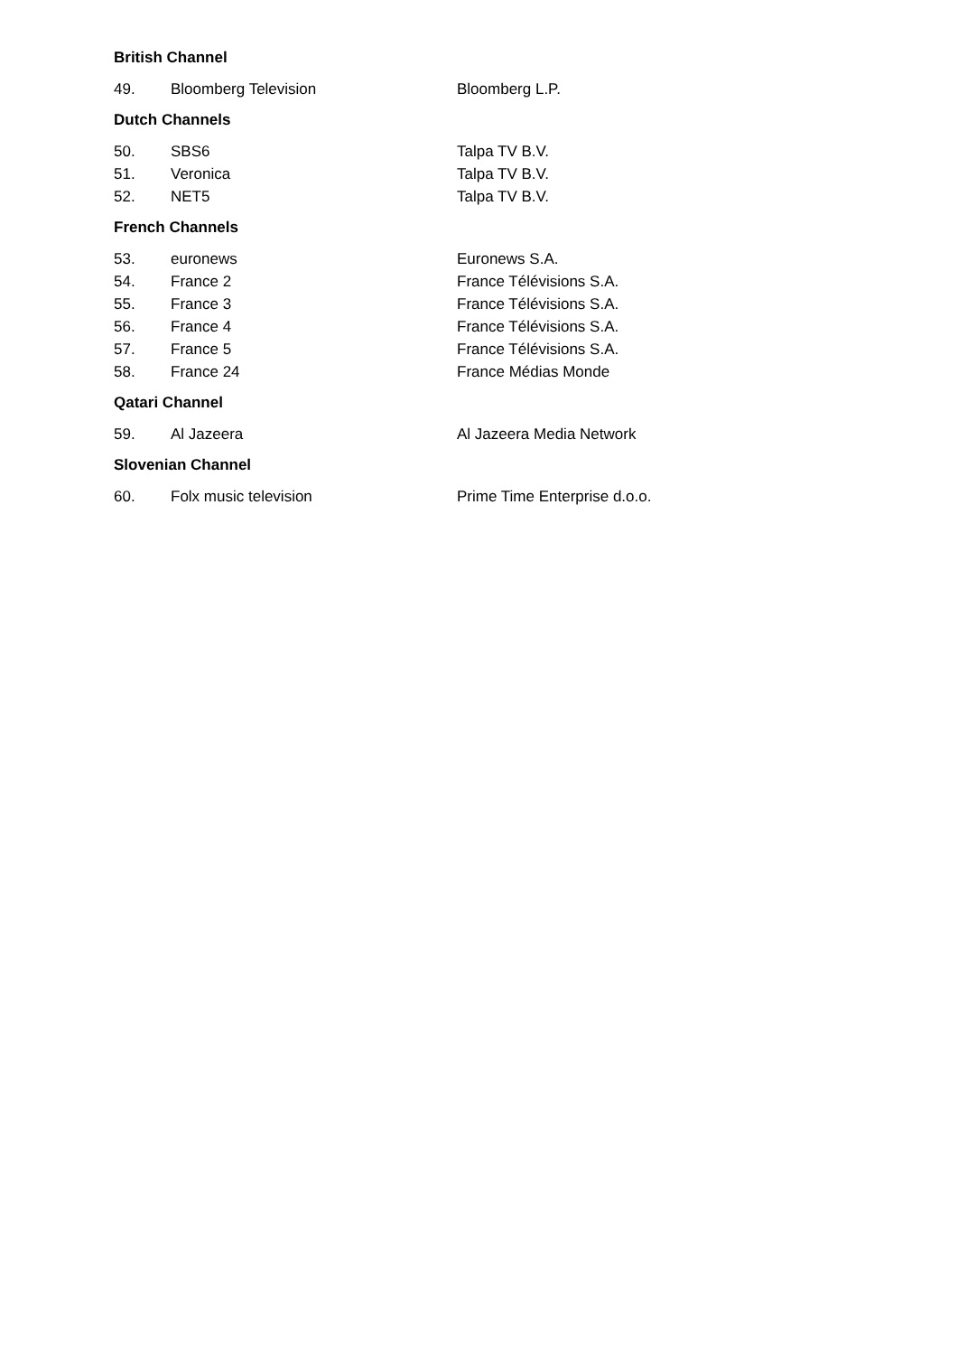British Channel
| 49. | Bloomberg Television | Bloomberg L.P. |
Dutch Channels
| 50. | SBS6 | Talpa TV B.V. |
| 51. | Veronica | Talpa TV B.V. |
| 52. | NET5 | Talpa TV B.V. |
French Channels
| 53. | euronews | Euronews S.A. |
| 54. | France 2 | France Télévisions S.A. |
| 55. | France 3 | France Télévisions S.A. |
| 56. | France 4 | France Télévisions S.A. |
| 57. | France 5 | France Télévisions S.A. |
| 58. | France 24 | France Médias Monde |
Qatari Channel
| 59. | Al Jazeera | Al Jazeera Media Network |
Slovenian Channel
| 60. | Folx music television | Prime Time Enterprise d.o.o. |